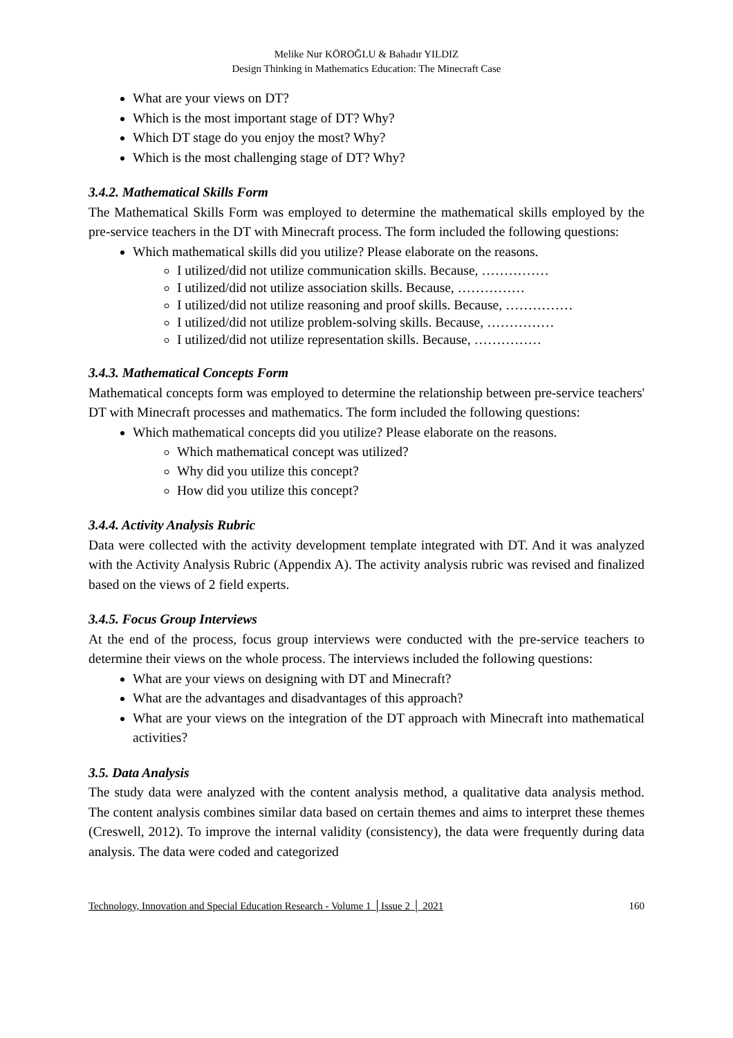Melike Nur KÖROĞLU & Bahadır YILDIZ
Design Thinking in Mathematics Education: The Minecraft Case
What are your views on DT?
Which is the most important stage of DT? Why?
Which DT stage do you enjoy the most? Why?
Which is the most challenging stage of DT? Why?
3.4.2. Mathematical Skills Form
The Mathematical Skills Form was employed to determine the mathematical skills employed by the pre-service teachers in the DT with Minecraft process. The form included the following questions:
Which mathematical skills did you utilize? Please elaborate on the reasons.
I utilized/did not utilize communication skills. Because, ……………
I utilized/did not utilize association skills. Because, ……………
I utilized/did not utilize reasoning and proof skills. Because, ……………
I utilized/did not utilize problem-solving skills. Because, ……………
I utilized/did not utilize representation skills. Because, ……………
3.4.3. Mathematical Concepts Form
Mathematical concepts form was employed to determine the relationship between pre-service teachers' DT with Minecraft processes and mathematics. The form included the following questions:
Which mathematical concepts did you utilize? Please elaborate on the reasons.
Which mathematical concept was utilized?
Why did you utilize this concept?
How did you utilize this concept?
3.4.4. Activity Analysis Rubric
Data were collected with the activity development template integrated with DT. And it was analyzed with the Activity Analysis Rubric (Appendix A). The activity analysis rubric was revised and finalized based on the views of 2 field experts.
3.4.5. Focus Group Interviews
At the end of the process, focus group interviews were conducted with the pre-service teachers to determine their views on the whole process. The interviews included the following questions:
What are your views on designing with DT and Minecraft?
What are the advantages and disadvantages of this approach?
What are your views on the integration of the DT approach with Minecraft into mathematical activities?
3.5. Data Analysis
The study data were analyzed with the content analysis method, a qualitative data analysis method. The content analysis combines similar data based on certain themes and aims to interpret these themes (Creswell, 2012). To improve the internal validity (consistency), the data were frequently during data analysis. The data were coded and categorized
Technology, Innovation and Special Education Research - Volume 1 │Issue 2 │ 2021 160